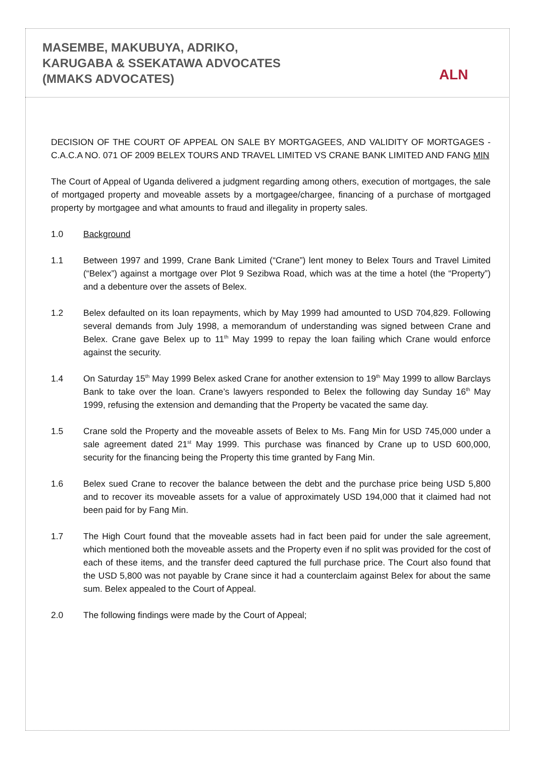MASEMBE, MAKUBUYA, ADRIKO,
KARUGABA & SSEKATAWA ADVOCATES
(MMAKS ADVOCATES)
ALN
DECISION OF THE COURT OF APPEAL ON SALE BY MORTGAGEES, AND VALIDITY OF MORTGAGES - C.A.C.A NO. 071 OF 2009 BELEX TOURS AND TRAVEL LIMITED VS CRANE BANK LIMITED AND FANG MIN
The Court of Appeal of Uganda delivered a judgment regarding among others, execution of mortgages, the sale of mortgaged property and moveable assets by a mortgagee/chargee, financing of a purchase of mortgaged property by mortgagee and what amounts to fraud and illegality in property sales.
1.0 Background
1.1 Between 1997 and 1999, Crane Bank Limited (“Crane”) lent money to Belex Tours and Travel Limited (“Belex”) against a mortgage over Plot 9 Sezibwa Road, which was at the time a hotel (the “Property”) and a debenture over the assets of Belex.
1.2 Belex defaulted on its loan repayments, which by May 1999 had amounted to USD 704,829. Following several demands from July 1998, a memorandum of understanding was signed between Crane and Belex. Crane gave Belex up to 11<sup>th</sup> May 1999 to repay the loan failing which Crane would enforce against the security.
1.4 On Saturday 15<sup>th</sup> May 1999 Belex asked Crane for another extension to 19<sup>th</sup> May 1999 to allow Barclays Bank to take over the loan. Crane’s lawyers responded to Belex the following day Sunday 16<sup>th</sup> May 1999, refusing the extension and demanding that the Property be vacated the same day.
1.5 Crane sold the Property and the moveable assets of Belex to Ms. Fang Min for USD 745,000 under a sale agreement dated 21<sup>st</sup> May 1999. This purchase was financed by Crane up to USD 600,000, security for the financing being the Property this time granted by Fang Min.
1.6 Belex sued Crane to recover the balance between the debt and the purchase price being USD 5,800 and to recover its moveable assets for a value of approximately USD 194,000 that it claimed had not been paid for by Fang Min.
1.7 The High Court found that the moveable assets had in fact been paid for under the sale agreement, which mentioned both the moveable assets and the Property even if no split was provided for the cost of each of these items, and the transfer deed captured the full purchase price. The Court also found that the USD 5,800 was not payable by Crane since it had a counterclaim against Belex for about the same sum. Belex appealed to the Court of Appeal.
2.0 The following findings were made by the Court of Appeal;